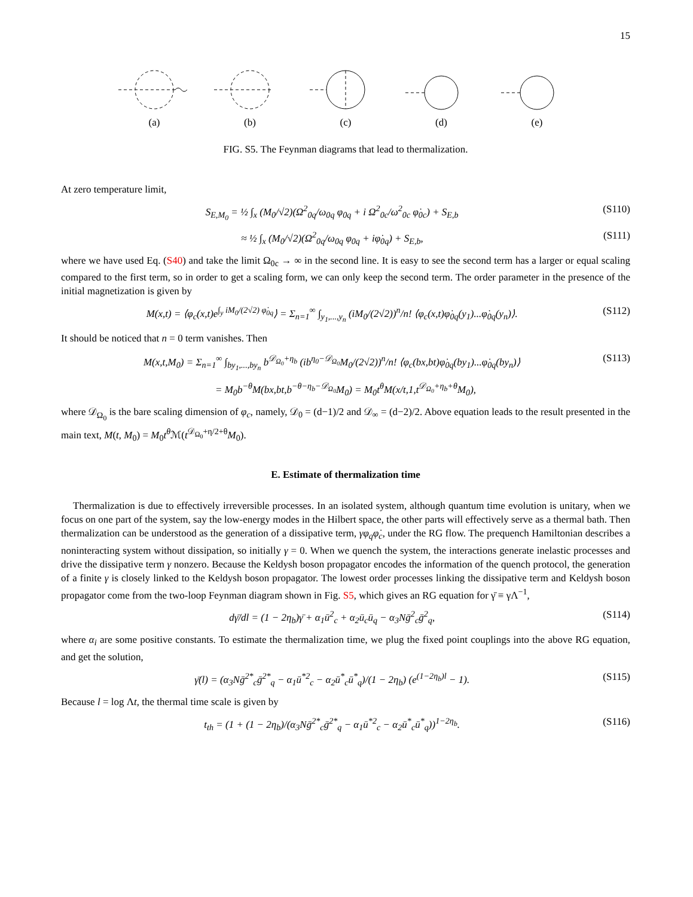15
(a) (b) (c) (d) (e)
FIG. S5. The Feynman diagrams that lead to thermalization.
At zero temperature limit,
S<sub>E,M<sub>0</sub></sub> = ½ ∫<sub>x</sub> (M<sub>0</sub>/√2)(Ω<sup>2</sup><sub>0q</sub>/ω<sub>0q</sub> φ<sub>0q</sub> + i Ω<sup>2</sup><sub>0c</sub>/ω<sup>2</sup><sub>0c</sub> φ̇<sub>0c</sub>) + S<sub>E,b</sub> (S110)
≈ ½ ∫<sub>x</sub> (M<sub>0</sub>/√2)(Ω<sup>2</sup><sub>0q</sub>/ω<sub>0q</sub> φ<sub>0q</sub> + iφ̇<sub>0q</sub>) + S<sub>E,b</sub>, (S111)
where we have used Eq. (S40) and take the limit Ω<sub>0c</sub> → ∞ in the second line. It is easy to see the second term has a larger or equal scaling compared to the first term, so in order to get a scaling form, we can only keep the second term. The order parameter in the presence of the initial magnetization is given by
M(x,t) = ⟨φ<sub>c</sub>(x,t)e<sup>∫<sub>y</sub> iM<sub>0</sub>/(2√2) φ̇<sub>0q</sub></sup>⟩ = Σ<sub>n=1</sub><sup>∞</sup> ∫<sub>y<sub>1</sub>,...,y<sub>n</sub></sub> (iM<sub>0</sub>/(2√2))<sup>n</sup>/n! ⟨φ<sub>c</sub>(x,t)φ̇<sub>0q</sub>(y<sub>1</sub>)...φ̇<sub>0q</sub>(y<sub>n</sub>)⟩. (S112)
It should be noticed that n = 0 term vanishes. Then
M(x,t,M<sub>0</sub>) = Σ<sub>n=1</sub><sup>∞</sup> ∫<sub>by<sub>1</sub>,...,by<sub>n</sub></sub> b<sup>𝒟<sub>Ω<sub>0</sub></sub>+η<sub>b</sub></sup> (ib<sup>η<sub>0</sub>−𝒟<sub>Ω<sub>0</sub></sub></sup>M<sub>0</sub>/(2√2))<sup>n</sup>/n! ⟨φ<sub>c</sub>(bx,bt)φ̇<sub>0q</sub>(by<sub>1</sub>)...φ̇<sub>0q</sub>(by<sub>n</sub>)⟩ (S113)
= M<sub>0</sub>b<sup>−θ</sup>M(bx,bt,b<sup>−θ−η<sub>b</sub>−𝒟<sub>Ω<sub>0</sub></sub></sup>M<sub>0</sub>) = M<sub>0</sub>t<sup>θ</sup>M(x/t,1,t<sup>𝒟<sub>Ω<sub>0</sub></sub>+η<sub>b</sub>+θ</sup>M<sub>0</sub>),
where 𝒟<sub>Ω<sub>0</sub></sub> is the bare scaling dimension of φ<sub>c</sub>, namely, 𝒟<sub>0</sub> = (d−1)/2 and 𝒟<sub>∞</sub> = (d−2)/2. Above equation leads to the result presented in the main text, M(t, M<sub>0</sub>) = M<sub>0</sub>t<sup>θ</sup> ℳ(t<sup>𝒟<sub>Ω<sub>0</sub></sub>+η/2+θ</sup>M<sub>0</sub>).
E. Estimate of thermalization time
Thermalization is due to effectively irreversible processes. In an isolated system, although quantum time evolution is unitary, when we focus on one part of the system, say the low-energy modes in the Hilbert space, the other parts will effectively serve as a thermal bath. Then thermalization can be understood as the generation of a dissipative term, γφ<sub>q</sub>φ̇<sub>c</sub>, under the RG flow. The prequench Hamiltonian describes a noninteracting system without dissipation, so initially γ = 0. When we quench the system, the interactions generate inelastic processes and drive the dissipative term γ nonzero. Because the Keldysh boson propagator encodes the information of the quench protocol, the generation of a finite γ is closely linked to the Keldysh boson propagator. The lowest order processes linking the dissipative term and Keldysh boson propagator come from the two-loop Feynman diagram shown in Fig. S5, which gives an RG equation for γ̄ ≡ γΛ<sup>−1</sup>,
dγ̄/dl = (1 − 2η<sub>b</sub>)γ̄ + α<sub>1</sub>ū<sup>2</sup><sub>c</sub> + α<sub>2</sub>ū<sub>c</sub>ū<sub>q</sub> − α<sub>3</sub>Nḡ<sup>2</sup><sub>c</sub>ḡ<sup>2</sup><sub>q</sub>, (S114)
where α<sub>i</sub> are some positive constants. To estimate the thermalization time, we plug the fixed point couplings into the above RG equation, and get the solution,
γ̄(l) = (α<sub>3</sub>Nḡ<sup>2*</sup><sub>c</sub>ḡ<sup>2*</sup><sub>q</sub> − α<sub>1</sub>ū<sup>*2</sup><sub>c</sub> − α<sub>2</sub>ū<sup>*</sup><sub>c</sub>ū<sup>*</sup><sub>q</sub>)/(1 − 2η<sub>b</sub>) (e<sup>(1−2η<sub>b</sub>)l</sup> − 1). (S115)
Because l = log Λt, the thermal time scale is given by
t<sub>th</sub> = (1 + (1 − 2η<sub>b</sub>)/(α<sub>3</sub>Nḡ<sup>2*</sup><sub>c</sub>ḡ<sup>2*</sup><sub>q</sub> − α<sub>1</sub>ū<sup>*2</sup><sub>c</sub> − α<sub>2</sub>ū<sup>*</sup><sub>c</sub>ū<sup>*</sup><sub>q</sub>))<sup>1−2η<sub>b</sub></sup>. (S116)